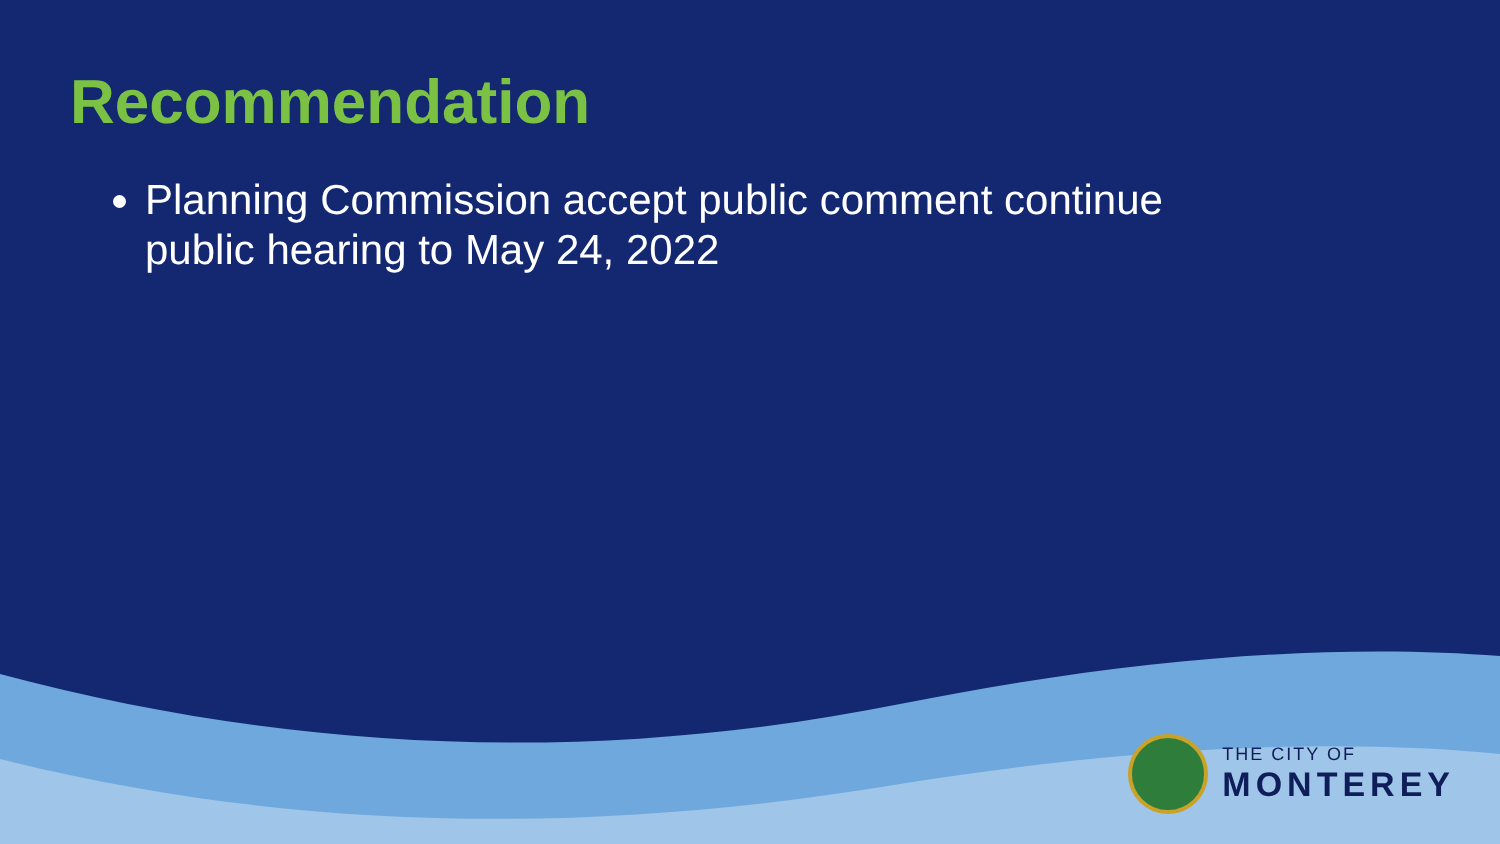Recommendation
Planning Commission accept public comment continue public hearing to May 24, 2022
THE CITY OF
MONTEREY